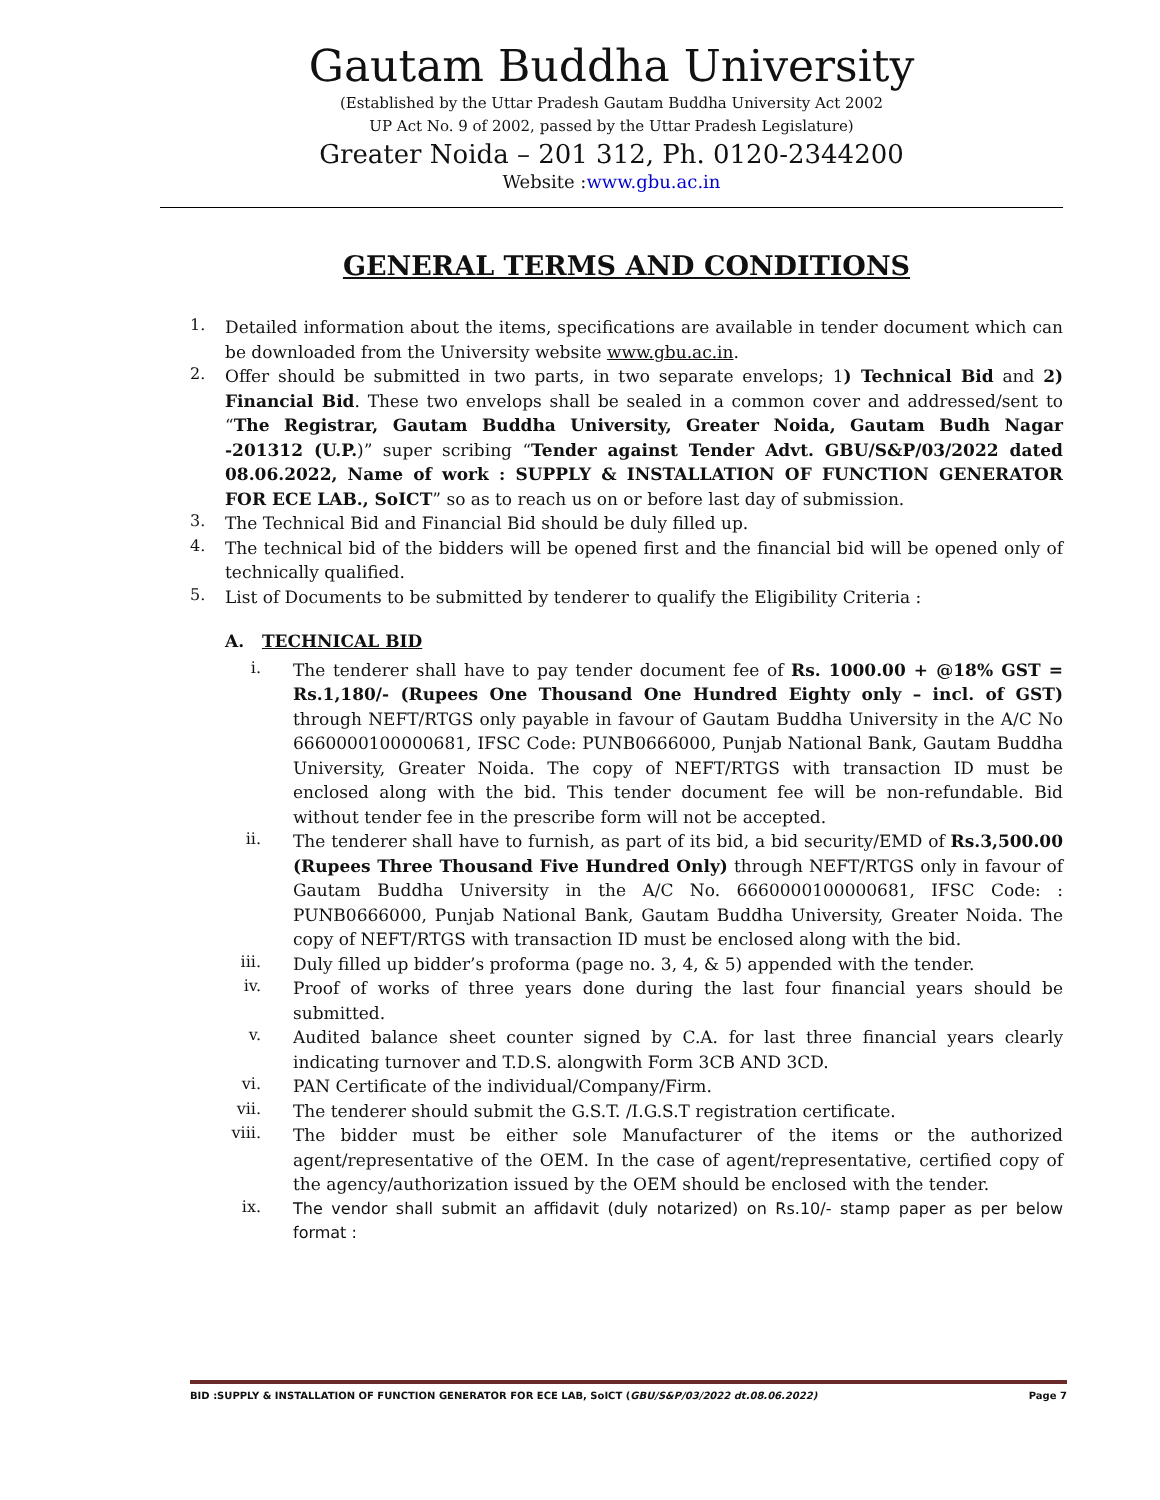Gautam Buddha University
(Established by the Uttar Pradesh Gautam Buddha University Act 2002
UP Act No. 9 of 2002, passed by the Uttar Pradesh Legislature)
Greater Noida – 201 312, Ph. 0120-2344200
Website :www.gbu.ac.in
GENERAL TERMS AND CONDITIONS
1.
Detailed information about the items, specifications are available in tender document which can be downloaded from the University website www.gbu.ac.in.
2.
Offer should be submitted in two parts, in two separate envelops; 1) Technical Bid and 2) Financial Bid. These two envelops shall be sealed in a common cover and addressed/sent to “The Registrar, Gautam Buddha University, Greater Noida, Gautam Budh Nagar -201312 (U.P.)” super scribing “Tender against Tender Advt. GBU/S&P/03/2022 dated 08.06.2022, Name of work : SUPPLY & INSTALLATION OF FUNCTION GENERATOR FOR ECE LAB., SoICT” so as to reach us on or before last day of submission.
3.
The Technical Bid and Financial Bid should be duly filled up.
4.
The technical bid of the bidders will be opened first and the financial bid will be opened only of technically qualified.
5.
List of Documents to be submitted by tenderer to qualify the Eligibility Criteria :
A. TECHNICAL BID
i.
The tenderer shall have to pay tender document fee of Rs. 1000.00 + @18% GST = Rs.1,180/- (Rupees One Thousand One Hundred Eighty only – incl. of GST) through NEFT/RTGS only payable in favour of Gautam Buddha University in the A/C No 6660000100000681, IFSC Code: PUNB0666000, Punjab National Bank, Gautam Buddha University, Greater Noida. The copy of NEFT/RTGS with transaction ID must be enclosed along with the bid. This tender document fee will be non-refundable. Bid without tender fee in the prescribe form will not be accepted.
ii.
The tenderer shall have to furnish, as part of its bid, a bid security/EMD of Rs.3,500.00 (Rupees Three Thousand Five Hundred Only) through NEFT/RTGS only in favour of Gautam Buddha University in the A/C No. 6660000100000681, IFSC Code: : PUNB0666000, Punjab National Bank, Gautam Buddha University, Greater Noida. The copy of NEFT/RTGS with transaction ID must be enclosed along with the bid.
iii.
Duly filled up bidder’s proforma (page no. 3, 4, & 5) appended with the tender.
iv.
Proof of works of three years done during the last four financial years should be submitted.
v.
Audited balance sheet counter signed by C.A. for last three financial years clearly indicating turnover and T.D.S. alongwith Form 3CB AND 3CD.
vi.
PAN Certificate of the individual/Company/Firm.
vii.
The tenderer should submit the G.S.T. /I.G.S.T registration certificate.
viii.
The bidder must be either sole Manufacturer of the items or the authorized agent/representative of the OEM. In the case of agent/representative, certified copy of the agency/authorization issued by the OEM should be enclosed with the tender.
ix.
The vendor shall submit an affidavit (duly notarized) on Rs.10/- stamp paper as per below format :
BID :SUPPLY & INSTALLATION OF FUNCTION GENERATOR FOR ECE LAB, SoICT (GBU/S&P/03/2022 dt.08.06.2022) Page 7